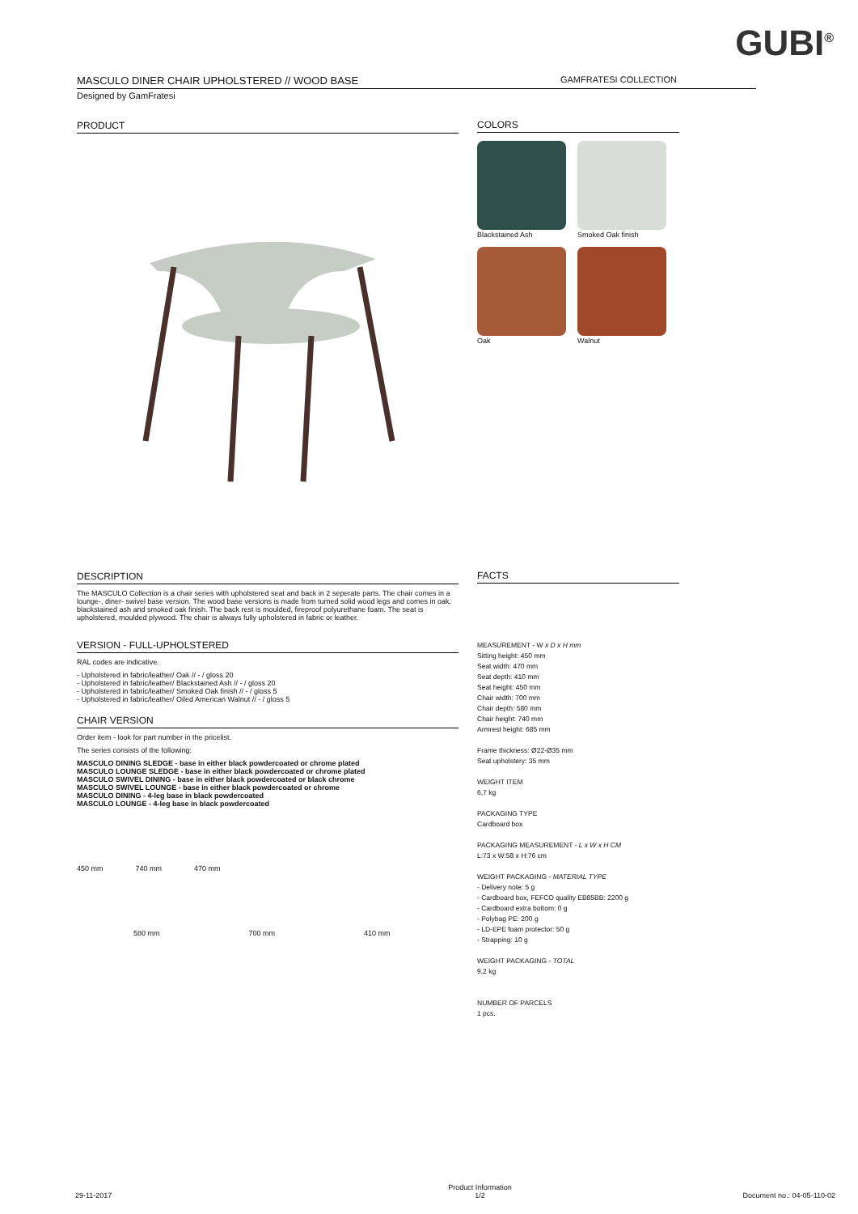GUBI<sup>®</sup>
MASCULO DINER CHAIR UPHOLSTERED // WOOD BASE GAMFRATESI COLLECTION
Designed by GamFratesi
PRODUCT
COLORS
Blackstained Ash
Smoked Oak finish
Oak
Walnut
DESCRIPTION
The MASCULO Collection is a chair series with upholstered seat and back in 2 seperate parts. The chair comes in a lounge-, diner- swivel base version. The wood base versions is made from turned solid wood legs and comes in oak, blackstained ash and smoked oak finish. The back rest is moulded, fireproof polyurethane foam. The seat is upholstered, moulded plywood. The chair is always fully upholstered in fabric or leather.
VERSION - FULL-UPHOLSTERED
RAL codes are indicative.
- Upholstered in fabric/leather/ Oak // - / gloss 20
- Upholstered in fabric/leather/ Blackstained Ash // - / gloss 20
- Upholstered in fabric/leather/ Smoked Oak finish // - / gloss 5
- Upholstered in fabric/leather/ Oiled American Walnut // - / gloss 5
CHAIR VERSION
Order item - look for part number in the pricelist.
The series consists of the following:
MASCULO DINING SLEDGE - base in either black powdercoated or chrome plated
MASCULO LOUNGE SLEDGE - base in either black powdercoated or chrome plated
MASCULO SWIVEL DINING - base in either black powdercoated or black chrome
MASCULO SWIVEL LOUNGE - base in either black powdercoated or chrome
MASCULO DINING - 4-leg base in black powdercoated
MASCULO LOUNGE - 4-leg base in black powdercoated
450 mm 740 mm 470 mm
580 mm 700 mm 410 mm
FACTS
MEASUREMENT - W x D x H mm
Sitting height: 450 mm
Seat width: 470 mm
Seat depth: 410 mm
Seat height: 450 mm
Chair width: 700 mm
Chair depth: 580 mm
Chair height: 740 mm
Armrest height: 685 mm
Frame thickness: Ø22-Ø35 mm
Seat upholstery: 35 mm
WEIGHT ITEM
6,7 kg
PACKAGING TYPE
Cardboard box
PACKAGING MEASUREMENT - L x W x H CM
L:73 x W:58 x H:76 cm
WEIGHT PACKAGING - MATERIAL TYPE
- Delivery note: 5 g
- Cardboard box, FEFCO quality EB85BB: 2200 g
- Cardboard extra bottom: 0 g
- Polybag PE: 200 g
- LD-EPE foam protector: 50 g
- Strapping: 10 g
WEIGHT PACKAGING - TOTAL
9,2 kg
NUMBER OF PARCELS
1 pcs.
29-11-2017 Product Information
1/2 Document no.: 04-05-110-02